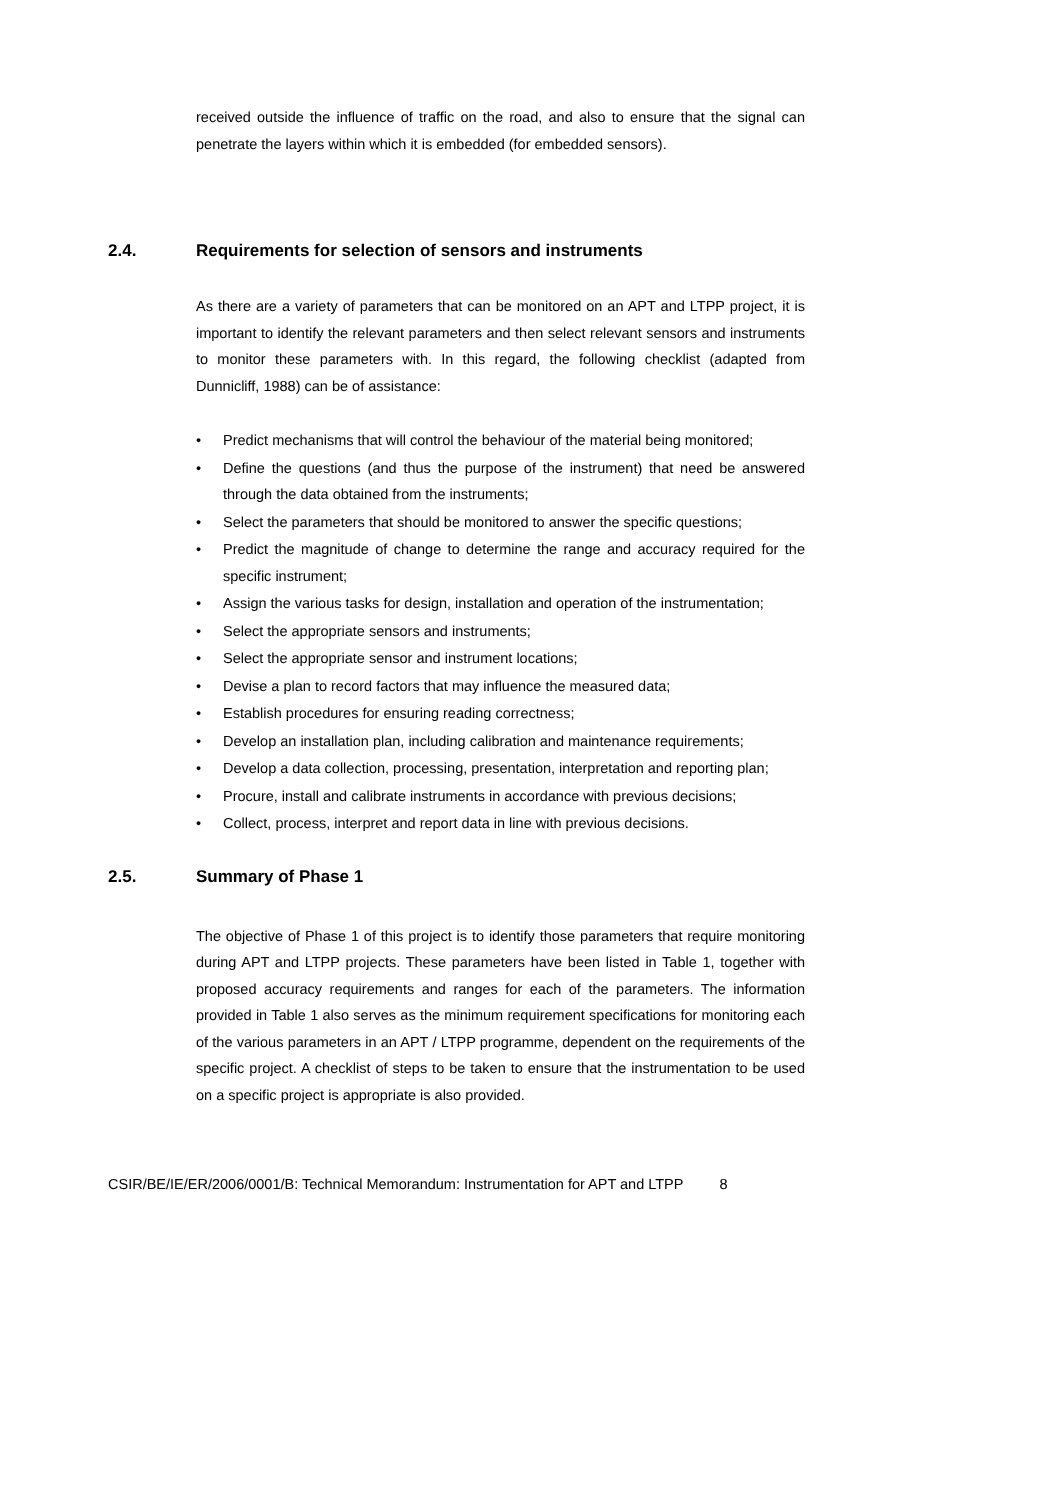received outside the influence of traffic on the road, and also to ensure that the signal can penetrate the layers within which it is embedded (for embedded sensors).
2.4. Requirements for selection of sensors and instruments
As there are a variety of parameters that can be monitored on an APT and LTPP project, it is important to identify the relevant parameters and then select relevant sensors and instruments to monitor these parameters with. In this regard, the following checklist (adapted from Dunnicliff, 1988) can be of assistance:
• Predict mechanisms that will control the behaviour of the material being monitored;
• Define the questions (and thus the purpose of the instrument) that need be answered through the data obtained from the instruments;
• Select the parameters that should be monitored to answer the specific questions;
• Predict the magnitude of change to determine the range and accuracy required for the specific instrument;
• Assign the various tasks for design, installation and operation of the instrumentation;
• Select the appropriate sensors and instruments;
• Select the appropriate sensor and instrument locations;
• Devise a plan to record factors that may influence the measured data;
• Establish procedures for ensuring reading correctness;
• Develop an installation plan, including calibration and maintenance requirements;
• Develop a data collection, processing, presentation, interpretation and reporting plan;
• Procure, install and calibrate instruments in accordance with previous decisions;
• Collect, process, interpret and report data in line with previous decisions.
2.5. Summary of Phase 1
The objective of Phase 1 of this project is to identify those parameters that require monitoring during APT and LTPP projects. These parameters have been listed in Table 1, together with proposed accuracy requirements and ranges for each of the parameters. The information provided in Table 1 also serves as the minimum requirement specifications for monitoring each of the various parameters in an APT / LTPP programme, dependent on the requirements of the specific project. A checklist of steps to be taken to ensure that the instrumentation to be used on a specific project is appropriate is also provided.
CSIR/BE/IE/ER/2006/0001/B: Technical Memorandum: Instrumentation for APT and LTPP 8